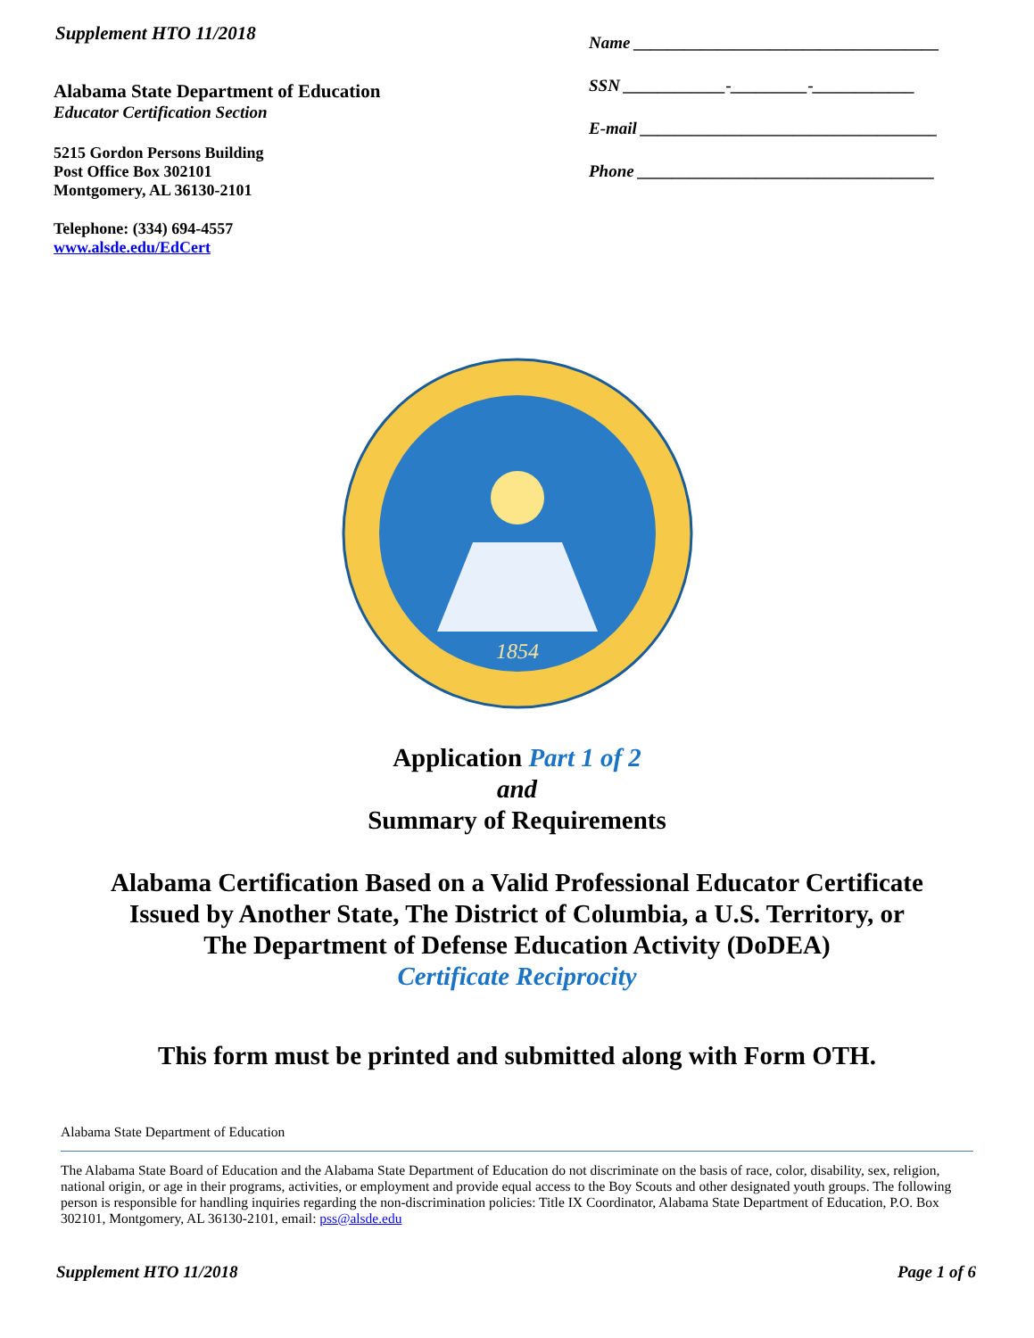Supplement HTO 11/2018
Alabama State Department of Education
Educator Certification Section
5215 Gordon Persons Building
Post Office Box 302101
Montgomery, AL 36130-2101
Telephone: (334) 694-4557
www.alsde.edu/EdCert
Name ____________________________________
SSN ____________-_________-____________
E-mail ___________________________________
Phone ___________________________________
1854
Application Part 1 of 2
and
Summary of Requirements
Alabama Certification Based on a Valid Professional Educator Certificate
Issued by Another State, The District of Columbia, a U.S. Territory, or
The Department of Defense Education Activity (DoDEA)
Certificate Reciprocity
This form must be printed and submitted along with Form OTH.
Alabama State Department of Education
The Alabama State Board of Education and the Alabama State Department of Education do not discriminate on the basis of race, color, disability, sex, religion, national origin, or age in their programs, activities, or employment and provide equal access to the Boy Scouts and other designated youth groups. The following person is responsible for handling inquiries regarding the non-discrimination policies: Title IX Coordinator, Alabama State Department of Education, P.O. Box 302101, Montgomery, AL 36130-2101, email: pss@alsde.edu
Supplement HTO 11/2018 Page 1 of 6